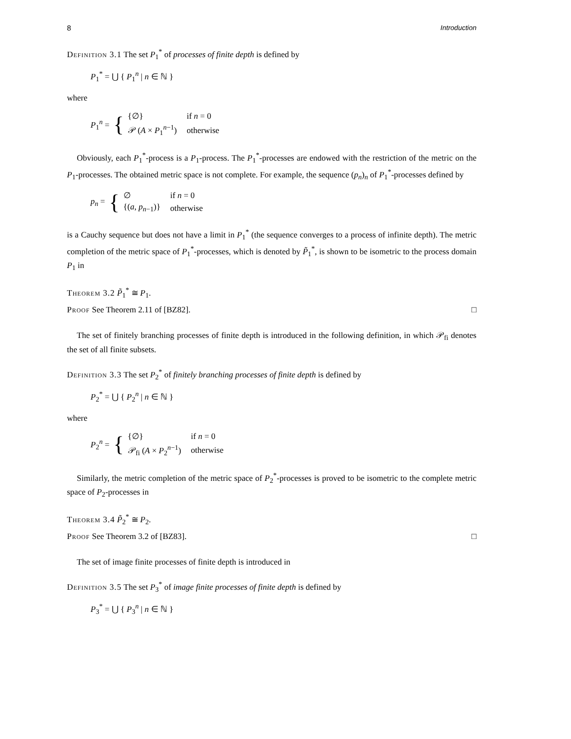8 Introduction
Definition 3.1 The set P<sub>1</sub><sup>*</sup> of processes of finite depth is defined by
P<sub>1</sub><sup>*</sup> = ⋃ { P<sub>1</sub><sup>n</sup> | n ∈ ℕ }
where
P<sub>1</sub><sup>n</sup> = {
| {∅} | if n = 0 |
| 𝒫 ( A × P<sub>1</sub><sup>n−1</sup>) | otherwise |
Obviously, each P<sub>1</sub><sup>*</sup>-process is a P<sub>1</sub>-process. The P<sub>1</sub><sup>*</sup>-processes are endowed with the restriction of the metric on the P<sub>1</sub>-processes. The obtained metric space is not complete. For example, the sequence (p<sub>n</sub>)<sub>n</sub> of P<sub>1</sub><sup>*</sup>-processes defined by
p<sub>n</sub> = {
| ∅ | if n = 0 |
| {( a , p<sub>n−1</sub>)} | otherwise |
is a Cauchy sequence but does not have a limit in P<sub>1</sub><sup>*</sup> (the sequence converges to a process of infinite depth). The metric completion of the metric space of P<sub>1</sub><sup>*</sup>-processes, which is denoted by P̃<sub>1</sub><sup>*</sup>, is shown to be isometric to the process domain P<sub>1</sub> in
Theorem 3.2 P̃<sub>1</sub><sup>*</sup> ≅ P<sub>1</sub>.
Proof See Theorem 2.11 of [BZ82]. □
The set of finitely branching processes of finite depth is introduced in the following definition, in which 𝒫<sub>fi</sub> denotes the set of all finite subsets.
Definition 3.3 The set P<sub>2</sub><sup>*</sup> of finitely branching processes of finite depth is defined by
P<sub>2</sub><sup>*</sup> = ⋃ { P<sub>2</sub><sup>n</sup> | n ∈ ℕ }
where
P<sub>2</sub><sup>n</sup> = {
| {∅} | if n = 0 |
| 𝒫<sub>fi</sub> ( A × P<sub>2</sub><sup>n−1</sup>) | otherwise |
Similarly, the metric completion of the metric space of P<sub>2</sub><sup>*</sup>-processes is proved to be isometric to the complete metric space of P<sub>2</sub>-processes in
Theorem 3.4 P̃<sub>2</sub><sup>*</sup> ≅ P<sub>2</sub>.
Proof See Theorem 3.2 of [BZ83]. □
The set of image finite processes of finite depth is introduced in
Definition 3.5 The set P<sub>3</sub><sup>*</sup> of image finite processes of finite depth is defined by
P<sub>3</sub><sup>*</sup> = ⋃ { P<sub>3</sub><sup>n</sup> | n ∈ ℕ }